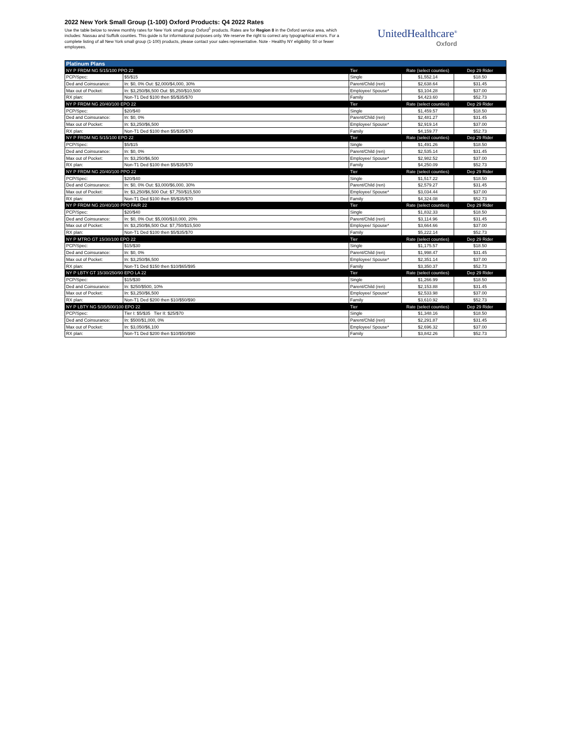2022 New York Small Group (1-100) Oxford Products: Q4 2022 Rates
Use the table below to review monthly rates for New York small group Oxford<sup>1</sup> products. Rates are for Region 8 in the Oxford service area, which includes: Nassau and Suffolk counties. This guide is for informational purposes only. We reserve the right to correct any typographical errors. For a complete listing of all New York small group (1-100) products, please contact your sales representative. Note - Healthy NY eligibility: 50 or fewer employees.
UnitedHealthcare<sup>®</sup>
Oxford
| Platinum Plans | | | | |
| --- | --- | --- | --- | --- |
| NY P FRDM NG 5/15/100 PPO 22 | | Tier | Rate (select counties) | Dep 29 Rider |
| PCP/Spec: | $5/$15 | Single | $1,552.14 | $18.50 |
| Ded and Coinsurance: | In: $0, 0% Out: $2,000/$4,000, 30% | Parent/Child (ren) | $2,638.64 | $31.45 |
| Max out of Pocket: | In: $3,250/$6,500 Out: $5,250/$10,500 | Employee/ Spouse* | $3,104.28 | $37.00 |
| RX plan: | Non-T1 Ded $100 then $5/$35/$70 | Family | $4,423.60 | $52.73 |
| NY P FRDM NG 20/40/100 EPO 22 | | Tier | Rate (select counties) | Dep 29 Rider |
| PCP/Spec: | $20/$40 | Single | $1,459.57 | $18.50 |
| Ded and Coinsurance: | In: $0, 0% | Parent/Child (ren) | $2,481.27 | $31.45 |
| Max out of Pocket: | In: $3,250/$6,500 | Employee/ Spouse* | $2,919.14 | $37.00 |
| RX plan: | Non-T1 Ded $100 then $5/$35/$70 | Family | $4,159.77 | $52.73 |
| NY P FRDM NG 5/15/100 EPO 22 | | Tier | Rate (select counties) | Dep 29 Rider |
| PCP/Spec: | $5/$15 | Single | $1,491.26 | $18.50 |
| Ded and Coinsurance: | In: $0, 0% | Parent/Child (ren) | $2,535.14 | $31.45 |
| Max out of Pocket: | In: $3,250/$6,500 | Employee/ Spouse* | $2,982.52 | $37.00 |
| RX plan: | Non-T1 Ded $100 then $5/$35/$70 | Family | $4,250.09 | $52.73 |
| NY P FRDM NG 20/40/100 PPO 22 | | Tier | Rate (select counties) | Dep 29 Rider |
| PCP/Spec: | $20/$40 | Single | $1,517.22 | $18.50 |
| Ded and Coinsurance: | In: $0, 0% Out: $3,000/$6,000, 30% | Parent/Child (ren) | $2,579.27 | $31.45 |
| Max out of Pocket: | In: $3,250/$6,500 Out: $7,750/$15,500 | Employee/ Spouse* | $3,034.44 | $37.00 |
| RX plan: | Non-T1 Ded $100 then $5/$35/$70 | Family | $4,324.08 | $52.73 |
| NY P FRDM NG 20/40/100 PPO FAIR 22 | | Tier | Rate (select counties) | Dep 29 Rider |
| PCP/Spec: | $20/$40 | Single | $1,832.33 | $18.50 |
| Ded and Coinsurance: | In: $0, 0% Out: $5,000/$10,000, 20% | Parent/Child (ren) | $3,114.96 | $31.45 |
| Max out of Pocket: | In: $3,250/$6,500 Out: $7,750/$15,500 | Employee/ Spouse* | $3,664.66 | $37.00 |
| RX plan: | Non-T1 Ded $100 then $5/$35/$70 | Family | $5,222.14 | $52.73 |
| NY P MTRO GT 15/30/100 EPO 22 | | Tier | Rate (select counties) | Dep 29 Rider |
| PCP/Spec: | $15/$30 | Single | $1,175.57 | $18.50 |
| Ded and Coinsurance: | In: $0, 0% | Parent/Child (ren) | $1,998.47 | $31.45 |
| Max out of Pocket: | In: $3,250/$6,500 | Employee/ Spouse* | $2,351.14 | $37.00 |
| RX plan: | Non-T1 Ded $150 then $10/$65/$95 | Family | $3,350.37 | $52.73 |
| NY P LBTY GT 15/30/250/90 EPO LA 22 | | Tier | Rate (select counties) | Dep 29 Rider |
| PCP/Spec: | $15/$30 | Single | $1,266.99 | $18.50 |
| Ded and Coinsurance: | In: $250/$500, 10% | Parent/Child (ren) | $2,153.88 | $31.45 |
| Max out of Pocket: | In: $3,250/$6,500 | Employee/ Spouse* | $2,533.98 | $37.00 |
| RX plan: | Non-T1 Ded $200 then $10/$50/$90 | Family | $3,610.92 | $52.73 |
| NY P LBTY NG 5/35/500/100 EPO 22 | | Tier | Rate (select counties) | Dep 29 Rider |
| PCP/Spec: | Tier I: $5/$35 Tier II: $25/$70 | Single | $1,348.16 | $18.50 |
| Ded and Coinsurance: | In: $500/$1,000, 0% | Parent/Child (ren) | $2,291.87 | $31.45 |
| Max out of Pocket: | In: $3,050/$6,100 | Employee/ Spouse* | $2,696.32 | $37.00 |
| RX plan: | Non-T1 Ded $200 then $10/$50/$90 | Family | $3,842.26 | $52.73 |